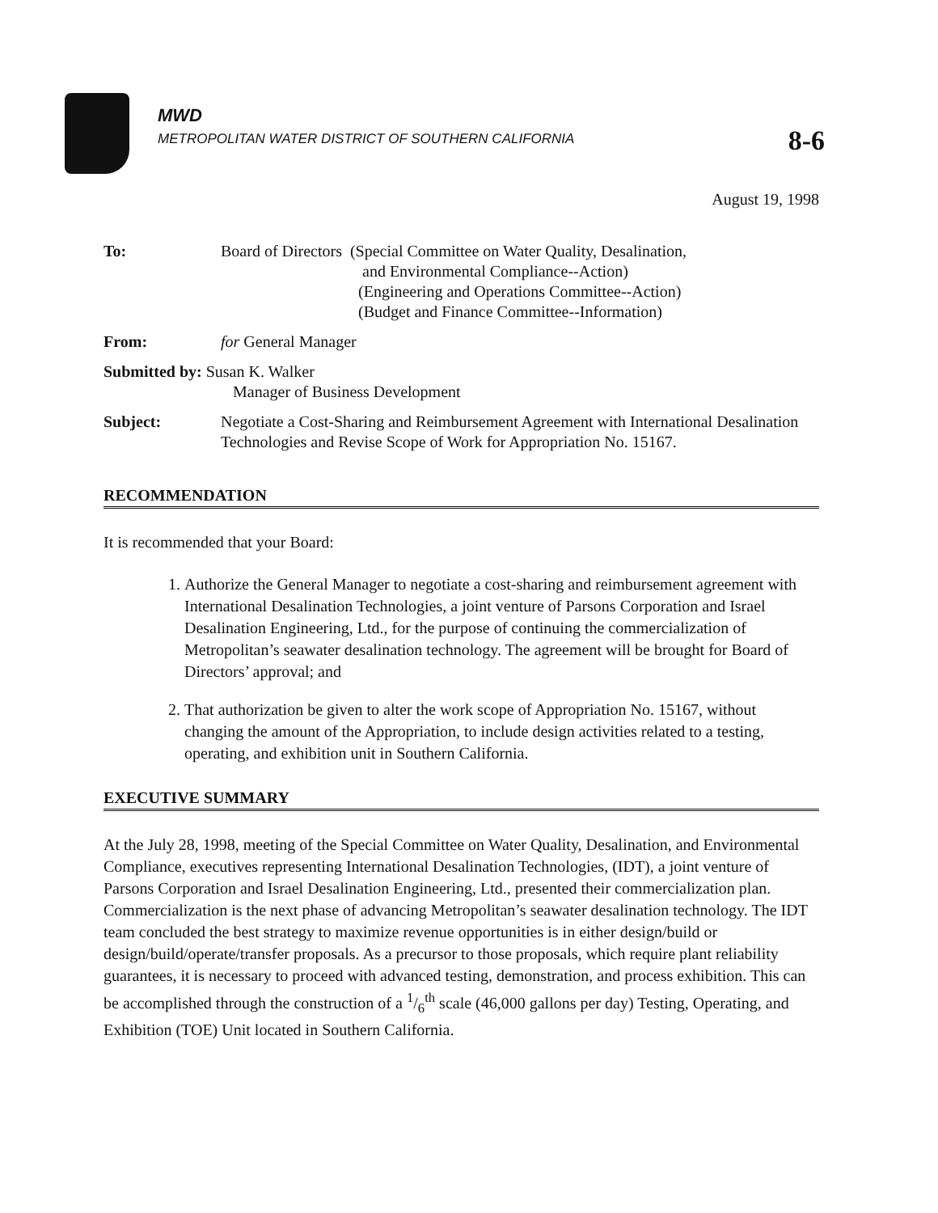MWD
METROPOLITAN WATER DISTRICT OF SOUTHERN CALIFORNIA
8-6
August 19, 1998
| To: | Board of Directors (Special Committee on Water Quality, Desalination, and Environmental Compliance--Action) (Engineering and Operations Committee--Action) (Budget and Finance Committee--Information) |
| From: | for General Manager |
| Submitted by: Susan K. Walker Manager of Business Development | |
| Subject: | Negotiate a Cost-Sharing and Reimbursement Agreement with International Desalination Technologies and Revise Scope of Work for Appropriation No. 15167. |
RECOMMENDATION
It is recommended that your Board:
1. Authorize the General Manager to negotiate a cost-sharing and reimbursement agreement with International Desalination Technologies, a joint venture of Parsons Corporation and Israel Desalination Engineering, Ltd., for the purpose of continuing the commercialization of Metropolitan’s seawater desalination technology. The agreement will be brought for Board of Directors’ approval; and
2. That authorization be given to alter the work scope of Appropriation No. 15167, without changing the amount of the Appropriation, to include design activities related to a testing, operating, and exhibition unit in Southern California.
EXECUTIVE SUMMARY
At the July 28, 1998, meeting of the Special Committee on Water Quality, Desalination, and Environmental Compliance, executives representing International Desalination Technologies, (IDT), a joint venture of Parsons Corporation and Israel Desalination Engineering, Ltd., presented their commercialization plan. Commercialization is the next phase of advancing Metropolitan’s seawater desalination technology. The IDT team concluded the best strategy to maximize revenue opportunities is in either design/build or design/build/operate/transfer proposals. As a precursor to those proposals, which require plant reliability guarantees, it is necessary to proceed with advanced testing, demonstration, and process exhibition. This can be accomplished through the construction of a 1/6<sup>th</sup> scale (46,000 gallons per day) Testing, Operating, and Exhibition (TOE) Unit located in Southern California.